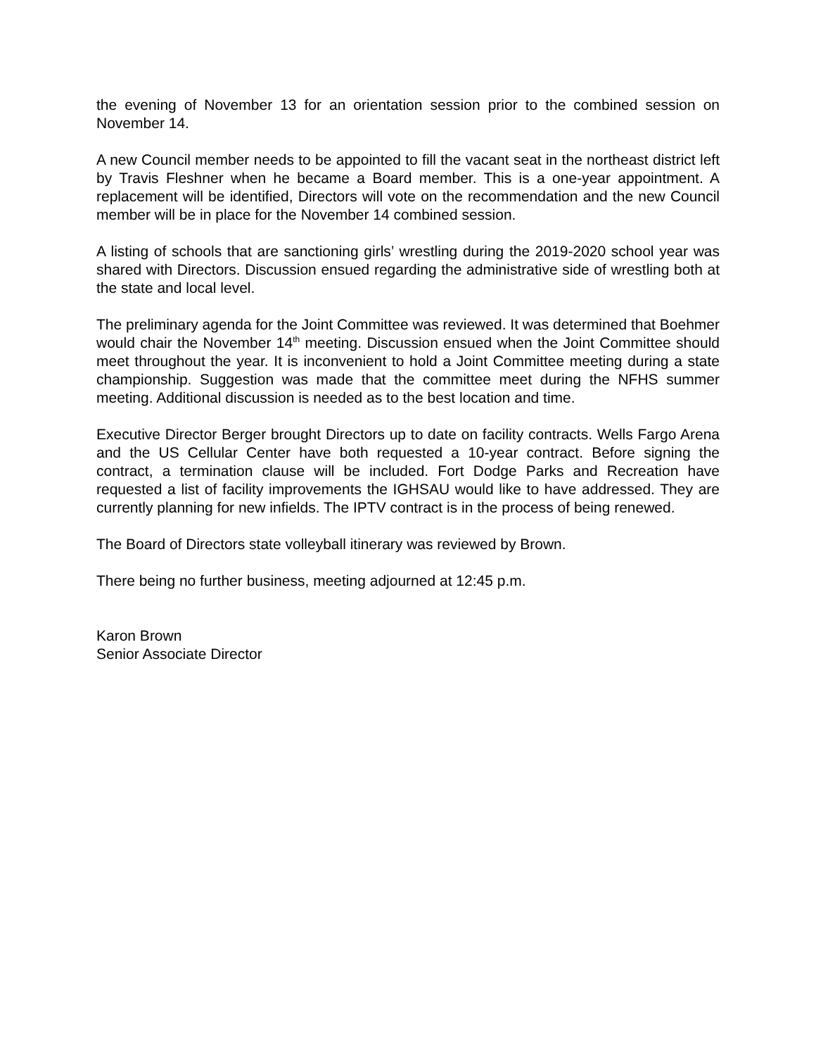the evening of November 13 for an orientation session prior to the combined session on November 14.
A new Council member needs to be appointed to fill the vacant seat in the northeast district left by Travis Fleshner when he became a Board member. This is a one-year appointment. A replacement will be identified, Directors will vote on the recommendation and the new Council member will be in place for the November 14 combined session.
A listing of schools that are sanctioning girls’ wrestling during the 2019-2020 school year was shared with Directors. Discussion ensued regarding the administrative side of wrestling both at the state and local level.
The preliminary agenda for the Joint Committee was reviewed. It was determined that Boehmer would chair the November 14<sup>th</sup> meeting. Discussion ensued when the Joint Committee should meet throughout the year. It is inconvenient to hold a Joint Committee meeting during a state championship. Suggestion was made that the committee meet during the NFHS summer meeting. Additional discussion is needed as to the best location and time.
Executive Director Berger brought Directors up to date on facility contracts. Wells Fargo Arena and the US Cellular Center have both requested a 10-year contract. Before signing the contract, a termination clause will be included. Fort Dodge Parks and Recreation have requested a list of facility improvements the IGHSAU would like to have addressed. They are currently planning for new infields. The IPTV contract is in the process of being renewed.
The Board of Directors state volleyball itinerary was reviewed by Brown.
There being no further business, meeting adjourned at 12:45 p.m.
Karon Brown
Senior Associate Director